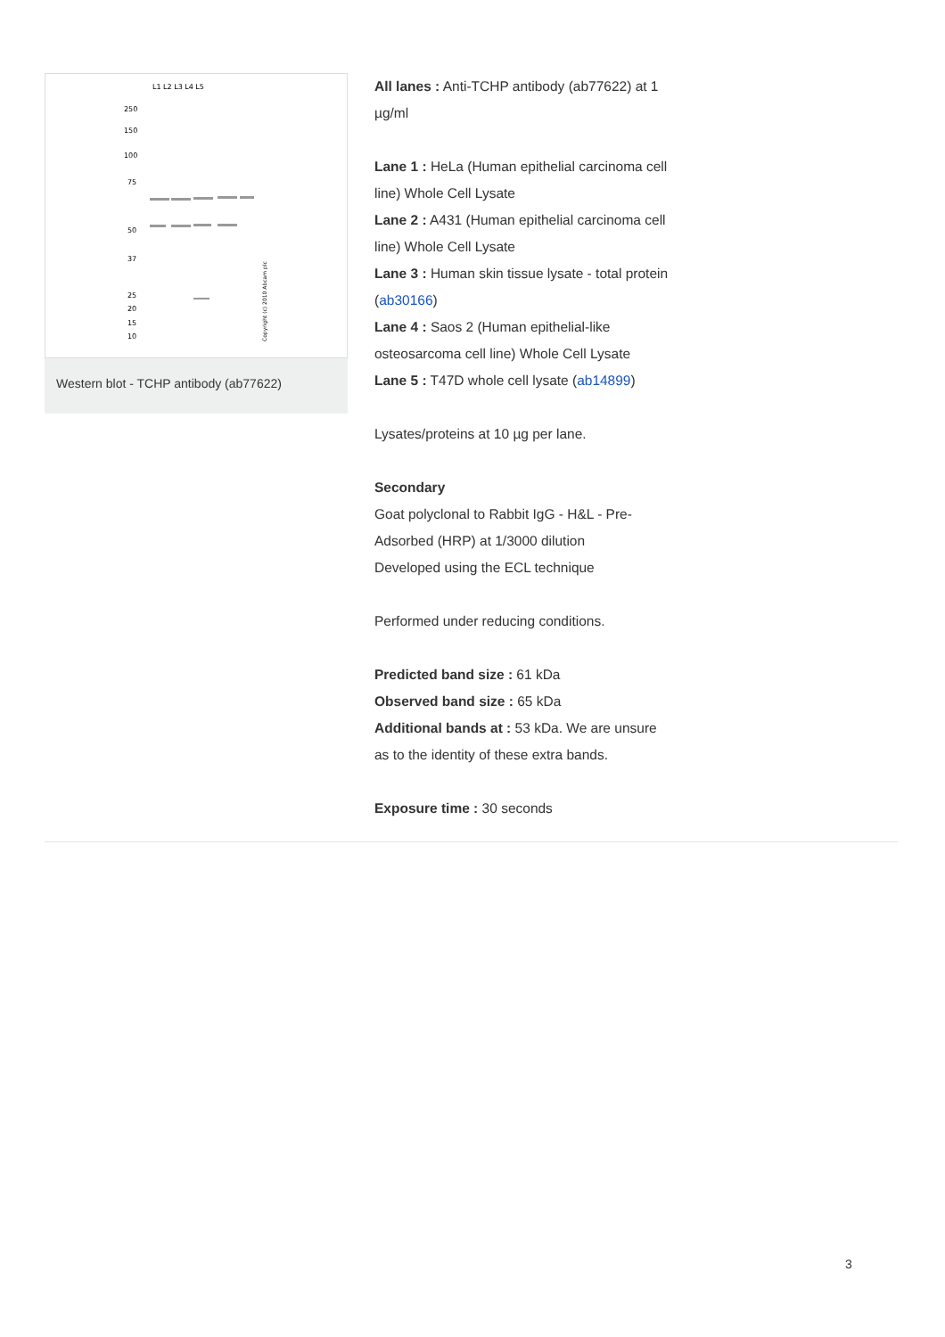L1 L2 L3 L4 L5
250
150
100
75
50
37
25
20
15
10
Copyright (c) 2010 Abcam plc
Western blot - TCHP antibody (ab77622)
All lanes : Anti-TCHP antibody (ab77622) at 1 µg/ml
Lane 1 : HeLa (Human epithelial carcinoma cell line) Whole Cell Lysate
Lane 2 : A431 (Human epithelial carcinoma cell line) Whole Cell Lysate
Lane 3 : Human skin tissue lysate - total protein (ab30166)
Lane 4 : Saos 2 (Human epithelial-like osteosarcoma cell line) Whole Cell Lysate
Lane 5 : T47D whole cell lysate (ab14899)
Lysates/proteins at 10 µg per lane.
Secondary
Goat polyclonal to Rabbit IgG - H&L - Pre-Adsorbed (HRP) at 1/3000 dilution
Developed using the ECL technique
Performed under reducing conditions.
Predicted band size : 61 kDa
Observed band size : 65 kDa
Additional bands at : 53 kDa. We are unsure as to the identity of these extra bands.
Exposure time : 30 seconds
3